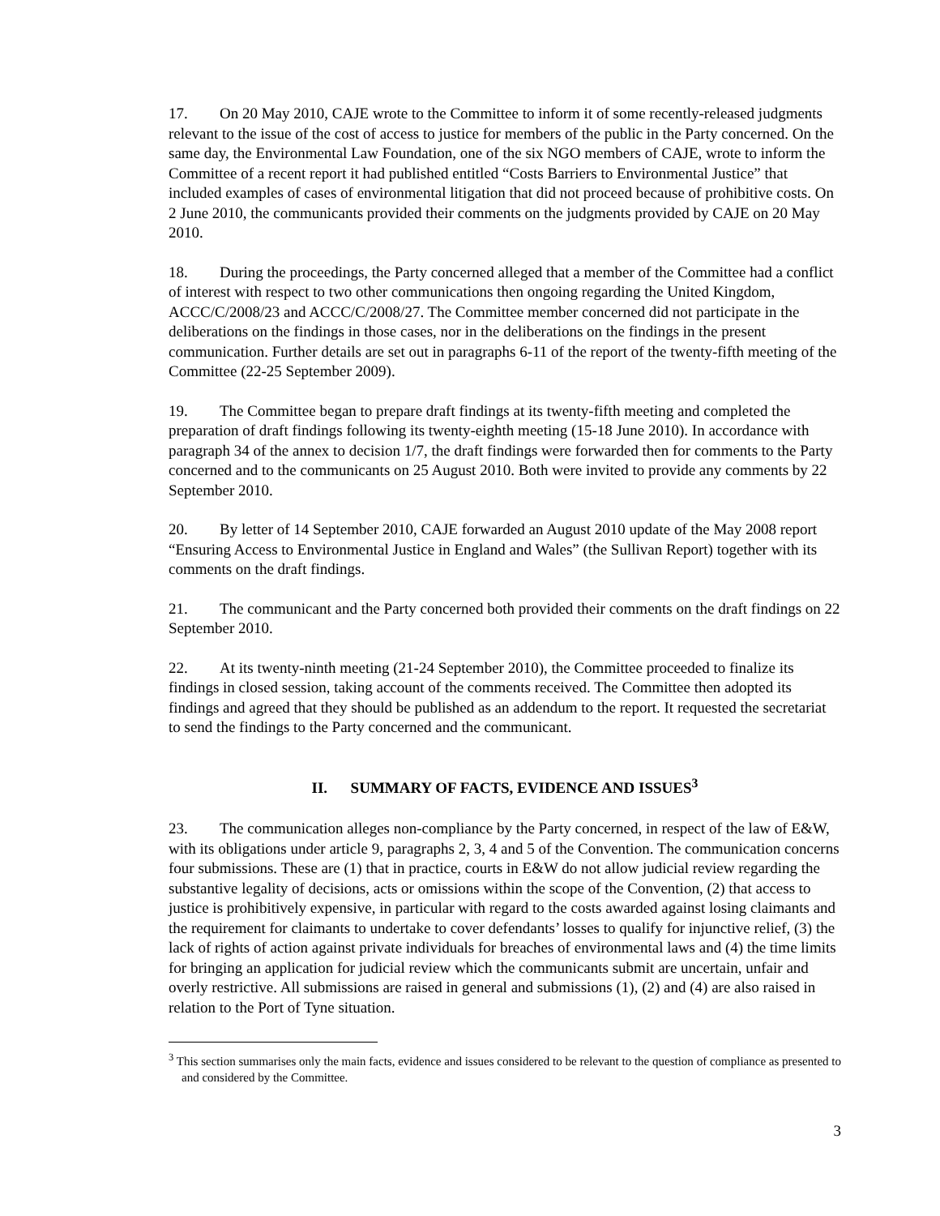17. On 20 May 2010, CAJE wrote to the Committee to inform it of some recently-released judgments relevant to the issue of the cost of access to justice for members of the public in the Party concerned. On the same day, the Environmental Law Foundation, one of the six NGO members of CAJE, wrote to inform the Committee of a recent report it had published entitled “Costs Barriers to Environmental Justice” that included examples of cases of environmental litigation that did not proceed because of prohibitive costs. On 2 June 2010, the communicants provided their comments on the judgments provided by CAJE on 20 May 2010.
18. During the proceedings, the Party concerned alleged that a member of the Committee had a conflict of interest with respect to two other communications then ongoing regarding the United Kingdom, ACCC/C/2008/23 and ACCC/C/2008/27. The Committee member concerned did not participate in the deliberations on the findings in those cases, nor in the deliberations on the findings in the present communication. Further details are set out in paragraphs 6-11 of the report of the twenty-fifth meeting of the Committee (22-25 September 2009).
19. The Committee began to prepare draft findings at its twenty-fifth meeting and completed the preparation of draft findings following its twenty-eighth meeting (15-18 June 2010). In accordance with paragraph 34 of the annex to decision 1/7, the draft findings were forwarded then for comments to the Party concerned and to the communicants on 25 August 2010. Both were invited to provide any comments by 22 September 2010.
20. By letter of 14 September 2010, CAJE forwarded an August 2010 update of the May 2008 report “Ensuring Access to Environmental Justice in England and Wales” (the Sullivan Report) together with its comments on the draft findings.
21. The communicant and the Party concerned both provided their comments on the draft findings on 22 September 2010.
22. At its twenty-ninth meeting (21-24 September 2010), the Committee proceeded to finalize its findings in closed session, taking account of the comments received. The Committee then adopted its findings and agreed that they should be published as an addendum to the report. It requested the secretariat to send the findings to the Party concerned and the communicant.
II. SUMMARY OF FACTS, EVIDENCE AND ISSUES<sup>3</sup>
23. The communication alleges non-compliance by the Party concerned, in respect of the law of E&W, with its obligations under article 9, paragraphs 2, 3, 4 and 5 of the Convention. The communication concerns four submissions. These are (1) that in practice, courts in E&W do not allow judicial review regarding the substantive legality of decisions, acts or omissions within the scope of the Convention, (2) that access to justice is prohibitively expensive, in particular with regard to the costs awarded against losing claimants and the requirement for claimants to undertake to cover defendants’ losses to qualify for injunctive relief, (3) the lack of rights of action against private individuals for breaches of environmental laws and (4) the time limits for bringing an application for judicial review which the communicants submit are uncertain, unfair and overly restrictive. All submissions are raised in general and submissions (1), (2) and (4) are also raised in relation to the Port of Tyne situation.
<sup>3</sup> This section summarises only the main facts, evidence and issues considered to be relevant to the question of compliance as presented to and considered by the Committee.
3